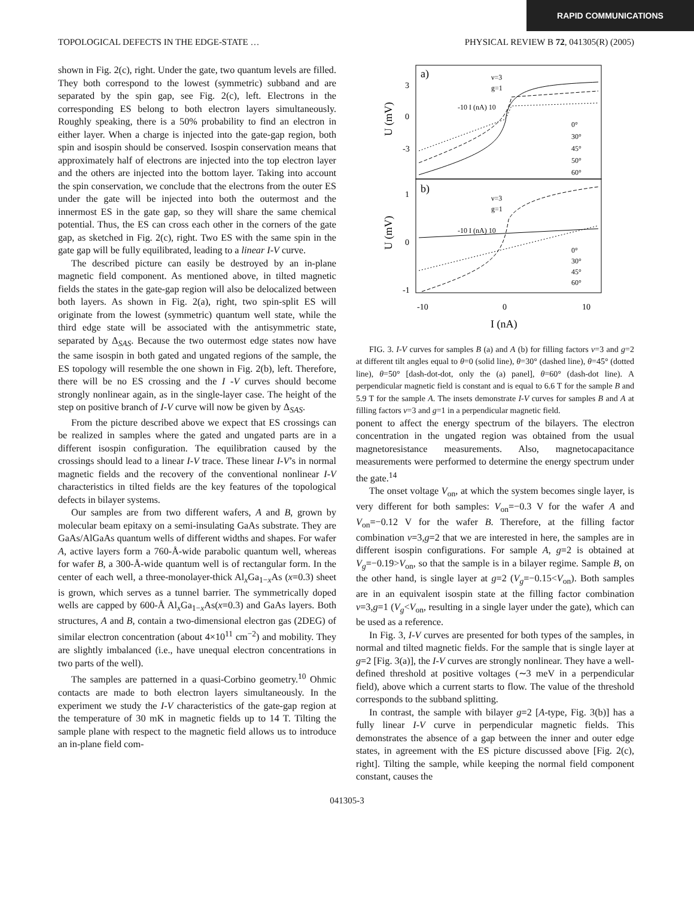RAPID COMMUNICATIONS
TOPOLOGICAL DEFECTS IN THE EDGE-STATE … PHYSICAL REVIEW B 72, 041305(R) (2005)
shown in Fig. 2(c), right. Under the gate, two quantum levels are filled. They both correspond to the lowest (symmetric) subband and are separated by the spin gap, see Fig. 2(c), left. Electrons in the corresponding ES belong to both electron layers simultaneously. Roughly speaking, there is a 50% probability to find an electron in either layer. When a charge is injected into the gate-gap region, both spin and isospin should be conserved. Isospin conservation means that approximately half of electrons are injected into the top electron layer and the others are injected into the bottom layer. Taking into account the spin conservation, we conclude that the electrons from the outer ES under the gate will be injected into both the outermost and the innermost ES in the gate gap, so they will share the same chemical potential. Thus, the ES can cross each other in the corners of the gate gap, as sketched in Fig. 2(c), right. Two ES with the same spin in the gate gap will be fully equilibrated, leading to a linear I-V curve.
The described picture can easily be destroyed by an in-plane magnetic field component. As mentioned above, in tilted magnetic fields the states in the gate-gap region will also be delocalized between both layers. As shown in Fig. 2(a), right, two spin-split ES will originate from the lowest (symmetric) quantum well state, while the third edge state will be associated with the antisymmetric state, separated by Δ<sub>SAS</sub>. Because the two outermost edge states now have the same isospin in both gated and ungated regions of the sample, the ES topology will resemble the one shown in Fig. 2(b), left. Therefore, there will be no ES crossing and the I -V curves should become strongly nonlinear again, as in the single-layer case. The height of the step on positive branch of I-V curve will now be given by Δ<sub>SAS</sub>.
From the picture described above we expect that ES crossings can be realized in samples where the gated and ungated parts are in a different isospin configuration. The equilibration caused by the crossings should lead to a linear I-V trace. These linear I-V’s in normal magnetic fields and the recovery of the conventional nonlinear I-V characteristics in tilted fields are the key features of the topological defects in bilayer systems.
Our samples are from two different wafers, A and B, grown by molecular beam epitaxy on a semi-insulating GaAs substrate. They are GaAs/AlGaAs quantum wells of different widths and shapes. For wafer A, active layers form a 760-Å-wide parabolic quantum well, whereas for wafer B, a 300-Å-wide quantum well is of rectangular form. In the center of each well, a three-monolayer-thick Al<sub>x</sub>Ga<sub>1−x</sub>As (x=0.3) sheet is grown, which serves as a tunnel barrier. The symmetrically doped wells are capped by 600-Å Al<sub>x</sub>Ga<sub>1−x</sub>As(x=0.3) and GaAs layers. Both structures, A and B, contain a two-dimensional electron gas (2DEG) of similar electron concentration (about 4×10<sup>11</sup> cm<sup>−2</sup>) and mobility. They are slightly imbalanced (i.e., have unequal electron concentrations in two parts of the well).
The samples are patterned in a quasi-Corbino geometry.<sup>10</sup> Ohmic contacts are made to both electron layers simultaneously. In the experiment we study the I-V characteristics of the gate-gap region at the temperature of 30 mK in magnetic fields up to 14 T. Tilting the sample plane with respect to the magnetic field allows us to introduce an in-plane field com-
a)
b)
3
0
-3
1
0
-1
U (mV)
U (mV)
-10
0
10
I (nA)
0°
30°
45°
50°
60°
0°
30°
45°
60°
ν=3
g=1
ν=3
g=1
-10 I (nA) 10
-10 I (nA) 10
FIG. 3. I-V curves for samples B (a) and A (b) for filling factors ν=3 and g=2 at different tilt angles equal to θ=0 (solid line), θ=30° (dashed line), θ=45° (dotted line), θ=50° [dash-dot-dot, only the (a) panel], θ=60° (dash-dot line). A perpendicular magnetic field is constant and is equal to 6.6 T for the sample B and 5.9 T for the sample A. The insets demonstrate I-V curves for samples B and A at filling factors ν=3 and g=1 in a perpendicular magnetic field.
ponent to affect the energy spectrum of the bilayers. The electron concentration in the ungated region was obtained from the usual magnetoresistance measurements. Also, magnetocapacitance measurements were performed to determine the energy spectrum under the gate.<sup>14</sup>
The onset voltage V<sub>on</sub>, at which the system becomes single layer, is very different for both samples: V<sub>on</sub>=−0.3 V for the wafer A and V<sub>on</sub>=−0.12 V for the wafer B. Therefore, at the filling factor combination ν=3,g=2 that we are interested in here, the samples are in different isospin configurations. For sample A, g=2 is obtained at V<sub>g</sub>=−0.19>V<sub>on</sub>, so that the sample is in a bilayer regime. Sample B, on the other hand, is single layer at g=2 (V<sub>g</sub>=−0.15<V<sub>on</sub>). Both samples are in an equivalent isospin state at the filling factor combination ν=3,g=1 (V<sub>g</sub><V<sub>on</sub>, resulting in a single layer under the gate), which can be used as a reference.
In Fig. 3, I-V curves are presented for both types of the samples, in normal and tilted magnetic fields. For the sample that is single layer at g=2 [Fig. 3(a)], the I-V curves are strongly nonlinear. They have a well-defined threshold at positive voltages (∼3 meV in a perpendicular field), above which a current starts to flow. The value of the threshold corresponds to the subband splitting.
In contrast, the sample with bilayer g=2 [A-type, Fig. 3(b)] has a fully linear I-V curve in perpendicular magnetic fields. This demonstrates the absence of a gap between the inner and outer edge states, in agreement with the ES picture discussed above [Fig. 2(c), right]. Tilting the sample, while keeping the normal field component constant, causes the
041305-3